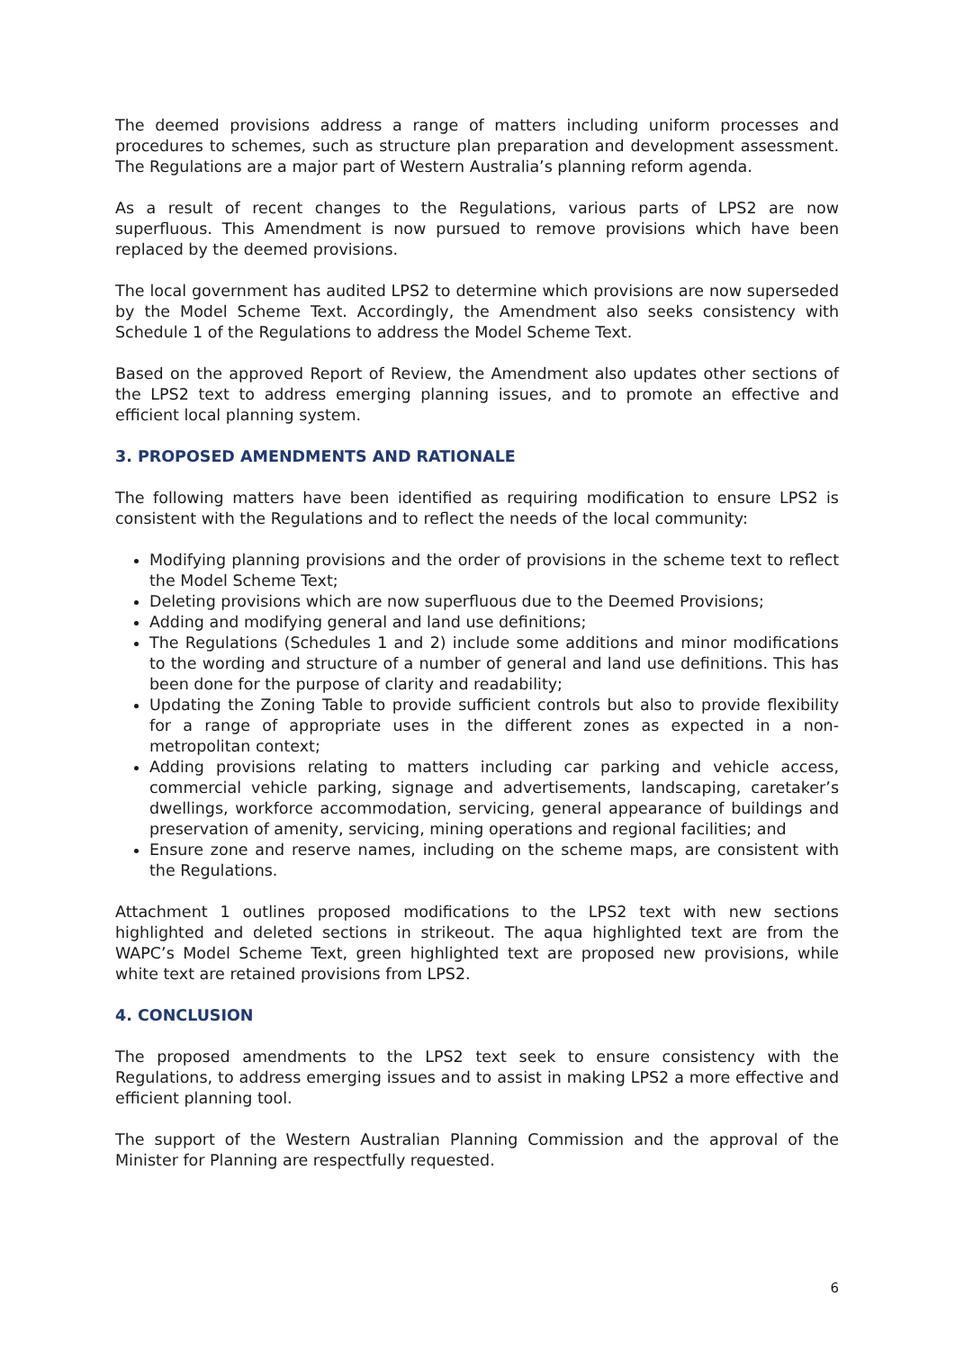The deemed provisions address a range of matters including uniform processes and procedures to schemes, such as structure plan preparation and development assessment. The Regulations are a major part of Western Australia’s planning reform agenda.
As a result of recent changes to the Regulations, various parts of LPS2 are now superfluous. This Amendment is now pursued to remove provisions which have been replaced by the deemed provisions.
The local government has audited LPS2 to determine which provisions are now superseded by the Model Scheme Text. Accordingly, the Amendment also seeks consistency with Schedule 1 of the Regulations to address the Model Scheme Text.
Based on the approved Report of Review, the Amendment also updates other sections of the LPS2 text to address emerging planning issues, and to promote an effective and efficient local planning system.
3. PROPOSED AMENDMENTS AND RATIONALE
The following matters have been identified as requiring modification to ensure LPS2 is consistent with the Regulations and to reflect the needs of the local community:
Modifying planning provisions and the order of provisions in the scheme text to reflect the Model Scheme Text;
Deleting provisions which are now superfluous due to the Deemed Provisions;
Adding and modifying general and land use definitions;
The Regulations (Schedules 1 and 2) include some additions and minor modifications to the wording and structure of a number of general and land use definitions. This has been done for the purpose of clarity and readability;
Updating the Zoning Table to provide sufficient controls but also to provide flexibility for a range of appropriate uses in the different zones as expected in a non-metropolitan context;
Adding provisions relating to matters including car parking and vehicle access, commercial vehicle parking, signage and advertisements, landscaping, caretaker’s dwellings, workforce accommodation, servicing, general appearance of buildings and preservation of amenity, servicing, mining operations and regional facilities; and
Ensure zone and reserve names, including on the scheme maps, are consistent with the Regulations.
Attachment 1 outlines proposed modifications to the LPS2 text with new sections highlighted and deleted sections in strikeout. The aqua highlighted text are from the WAPC’s Model Scheme Text, green highlighted text are proposed new provisions, while white text are retained provisions from LPS2.
4. CONCLUSION
The proposed amendments to the LPS2 text seek to ensure consistency with the Regulations, to address emerging issues and to assist in making LPS2 a more effective and efficient planning tool.
The support of the Western Australian Planning Commission and the approval of the Minister for Planning are respectfully requested.
6